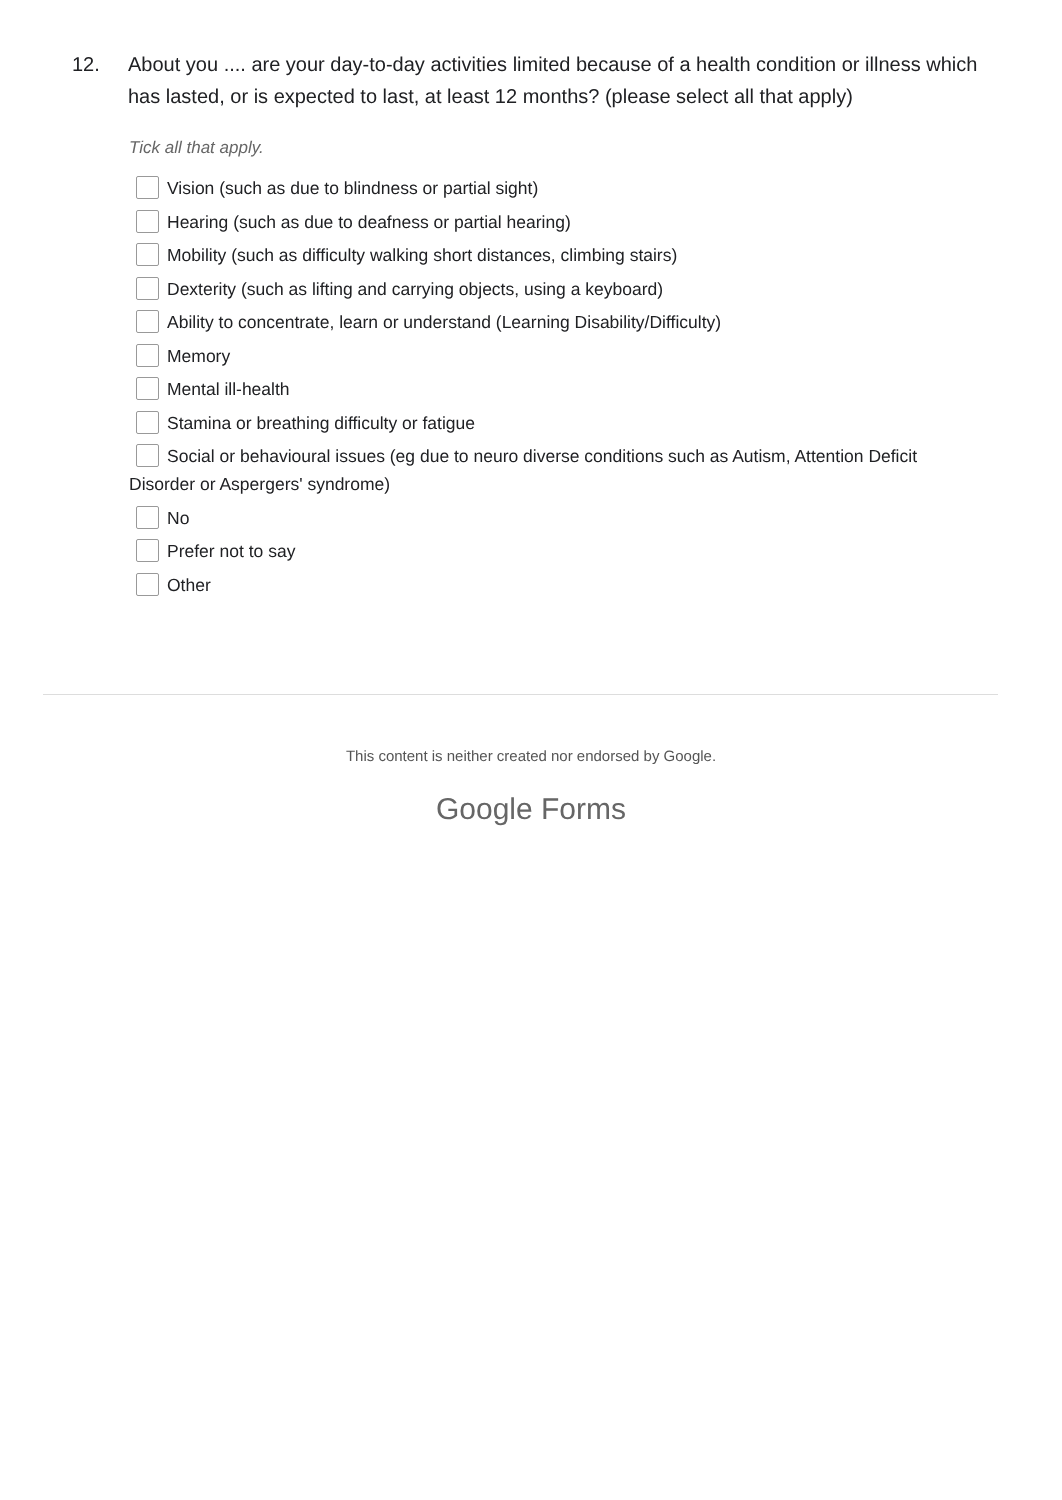12. About you .... are your day-to-day activities limited because of a health condition or illness which has lasted, or is expected to last, at least 12 months? (please select all that apply)
Tick all that apply.
Vision (such as due to blindness or partial sight)
Hearing (such as due to deafness or partial hearing)
Mobility (such as difficulty walking short distances, climbing stairs)
Dexterity (such as lifting and carrying objects, using a keyboard)
Ability to concentrate, learn or understand (Learning Disability/Difficulty)
Memory
Mental ill-health
Stamina or breathing difficulty or fatigue
Social or behavioural issues (eg due to neuro diverse conditions such as Autism, Attention Deficit Disorder or Aspergers' syndrome)
No
Prefer not to say
Other
This content is neither created nor endorsed by Google.
Google Forms